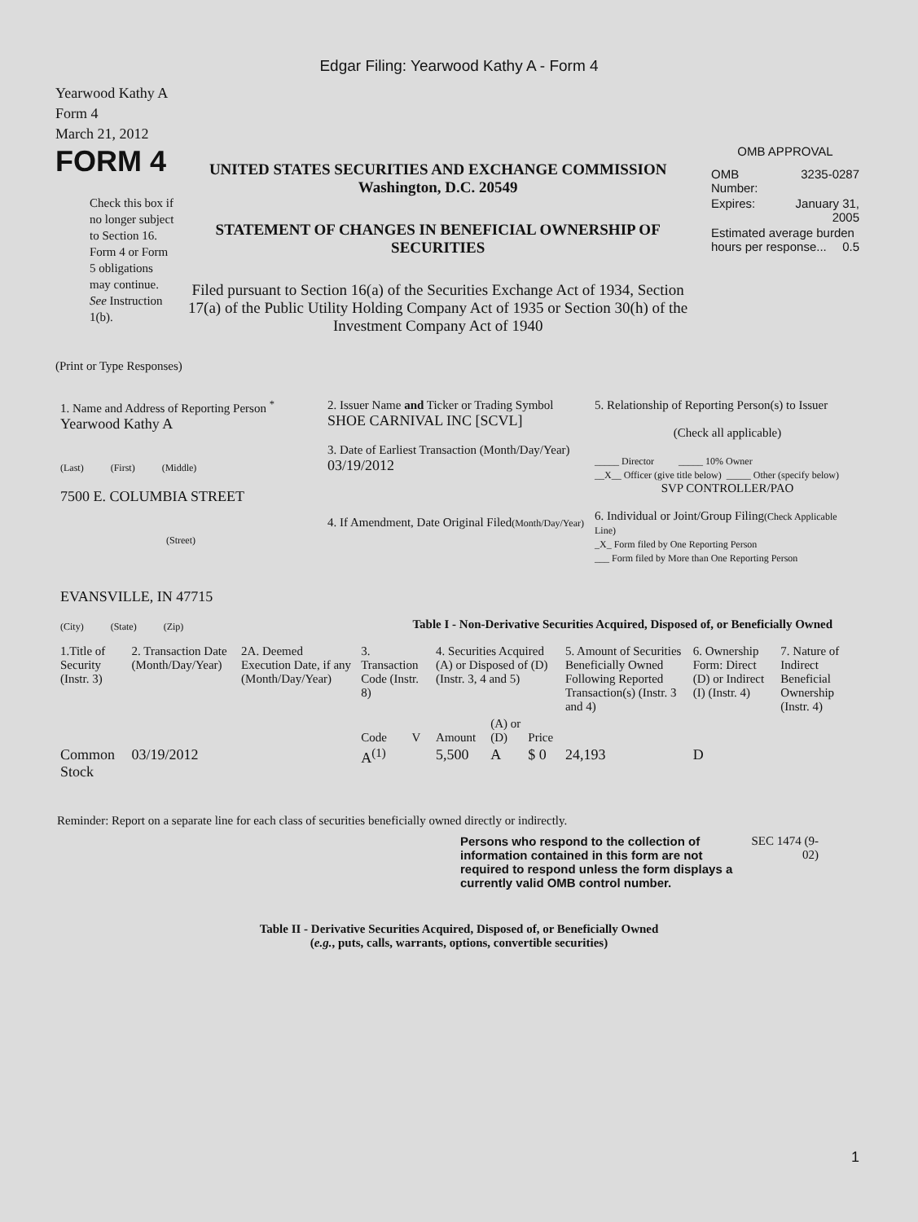Edgar Filing: Yearwood Kathy A - Form 4
Yearwood Kathy A
Form 4
March 21, 2012
FORM 4
Check this box if no longer subject to Section 16. Form 4 or Form 5 obligations may continue. See Instruction 1(b).
UNITED STATES SECURITIES AND EXCHANGE COMMISSION
Washington, D.C. 20549
STATEMENT OF CHANGES IN BENEFICIAL OWNERSHIP OF SECURITIES
Filed pursuant to Section 16(a) of the Securities Exchange Act of 1934, Section 17(a) of the Public Utility Holding Company Act of 1935 or Section 30(h) of the Investment Company Act of 1940
OMB APPROVAL
| OMB Number: | 3235-0287 |
| Expires: | January 31, 2005 |
| Estimated average burden hours per response... 0.5 | |
(Print or Type Responses)
| 1. Name and Address of Reporting Person <sup>*</sup> Yearwood Kathy A (Last) (First) (Middle) 7500 E. COLUMBIA STREET (Street) EVANSVILLE, IN 47715 (City) (State) (Zip) | 2. Issuer Name and Ticker or Trading Symbol SHOE CARNIVAL INC [SCVL] 3. Date of Earliest Transaction (Month/Day/Year) 03/19/2012 4. If Amendment, Date Original Filed (Month/Day/Year) | 5. Relationship of Reporting Person(s) to Issuer (Check all applicable) _____ Director _____ 10% Owner __X__ Officer (give title below) _____ Other (specify below) SVP CONTROLLER/PAO 6. Individual or Joint/Group Filing (Check Applicable Line) _X_ Form filed by One Reporting Person ___ Form filed by More than One Reporting Person |
Table I - Non-Derivative Securities Acquired, Disposed of, or Beneficially Owned
| 1.Title of Security (Instr. 3) | 2. Transaction Date (Month/Day/Year) | 2A. Deemed Execution Date, if any (Month/Day/Year) | 3. Transaction Code (Instr. 8) | | 4. Securities Acquired (A) or Disposed of (D) (Instr. 3, 4 and 5) | | | 5. Amount of Securities Beneficially Owned Following Reported Transaction(s) (Instr. 3 and 4) | 6. Ownership Form: Direct (D) or Indirect (I) (Instr. 4) | 7. Nature of Indirect Beneficial Ownership (Instr. 4) |
| --- | --- | --- | --- | --- | --- | --- | --- | --- | --- | --- |
| | | | Code | V | Amount | (A) or (D) | Price | | | |
| Common Stock | 03/19/2012 | | A<sup>(1)</sup> | | 5,500 | A | $ 0 | 24,193 | D | |
Reminder: Report on a separate line for each class of securities beneficially owned directly or indirectly.
Persons who respond to the collection of information contained in this form are not required to respond unless the form displays a currently valid OMB control number.
SEC 1474 (9-02)
Table II - Derivative Securities Acquired, Disposed of, or Beneficially Owned
(e.g., puts, calls, warrants, options, convertible securities)
1